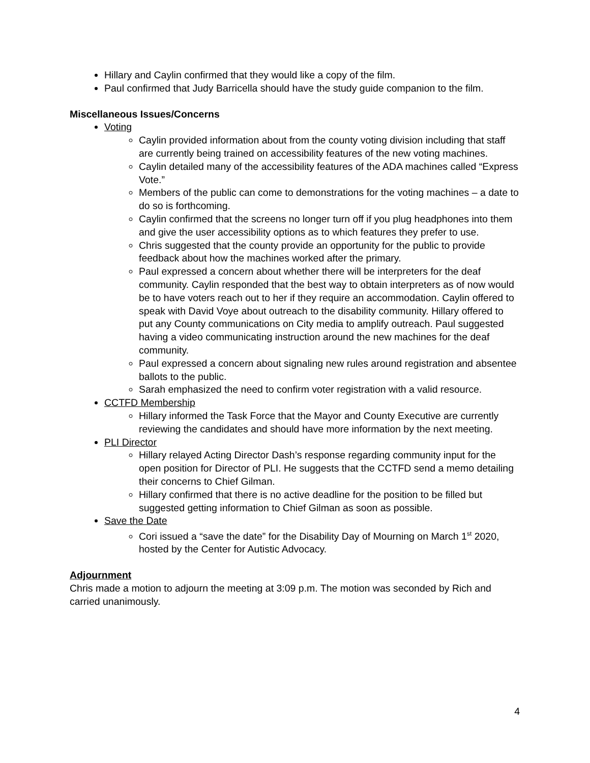Hillary and Caylin confirmed that they would like a copy of the film.
Paul confirmed that Judy Barricella should have the study guide companion to the film.
Miscellaneous Issues/Concerns
Voting
Caylin provided information about from the county voting division including that staff are currently being trained on accessibility features of the new voting machines.
Caylin detailed many of the accessibility features of the ADA machines called “Express Vote.”
Members of the public can come to demonstrations for the voting machines – a date to do so is forthcoming.
Caylin confirmed that the screens no longer turn off if you plug headphones into them and give the user accessibility options as to which features they prefer to use.
Chris suggested that the county provide an opportunity for the public to provide feedback about how the machines worked after the primary.
Paul expressed a concern about whether there will be interpreters for the deaf community. Caylin responded that the best way to obtain interpreters as of now would be to have voters reach out to her if they require an accommodation. Caylin offered to speak with David Voye about outreach to the disability community. Hillary offered to put any County communications on City media to amplify outreach. Paul suggested having a video communicating instruction around the new machines for the deaf community.
Paul expressed a concern about signaling new rules around registration and absentee ballots to the public.
Sarah emphasized the need to confirm voter registration with a valid resource.
CCTFD Membership
Hillary informed the Task Force that the Mayor and County Executive are currently reviewing the candidates and should have more information by the next meeting.
PLI Director
Hillary relayed Acting Director Dash’s response regarding community input for the open position for Director of PLI. He suggests that the CCTFD send a memo detailing their concerns to Chief Gilman.
Hillary confirmed that there is no active deadline for the position to be filled but suggested getting information to Chief Gilman as soon as possible.
Save the Date
Cori issued a “save the date” for the Disability Day of Mourning on March 1<sup>st</sup> 2020, hosted by the Center for Autistic Advocacy.
Adjournment
Chris made a motion to adjourn the meeting at 3:09 p.m. The motion was seconded by Rich and carried unanimously.
4